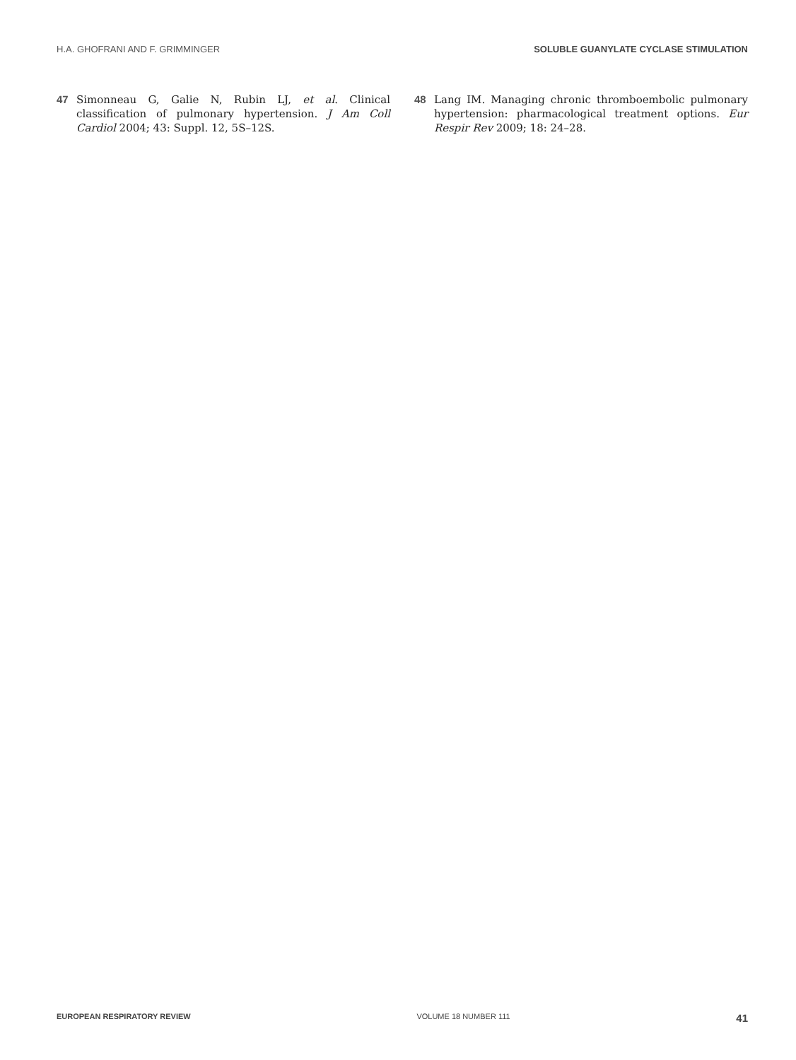H.A. GHOFRANI AND F. GRIMMINGER SOLUBLE GUANYLATE CYCLASE STIMULATION
47 Simonneau G, Galie N, Rubin LJ, et al. Clinical classification of pulmonary hypertension. J Am Coll Cardiol 2004; 43: Suppl. 12, 5S–12S.
48 Lang IM. Managing chronic thromboembolic pulmonary hypertension: pharmacological treatment options. Eur Respir Rev 2009; 18: 24–28.
EUROPEAN RESPIRATORY REVIEW VOLUME 18 NUMBER 111 41